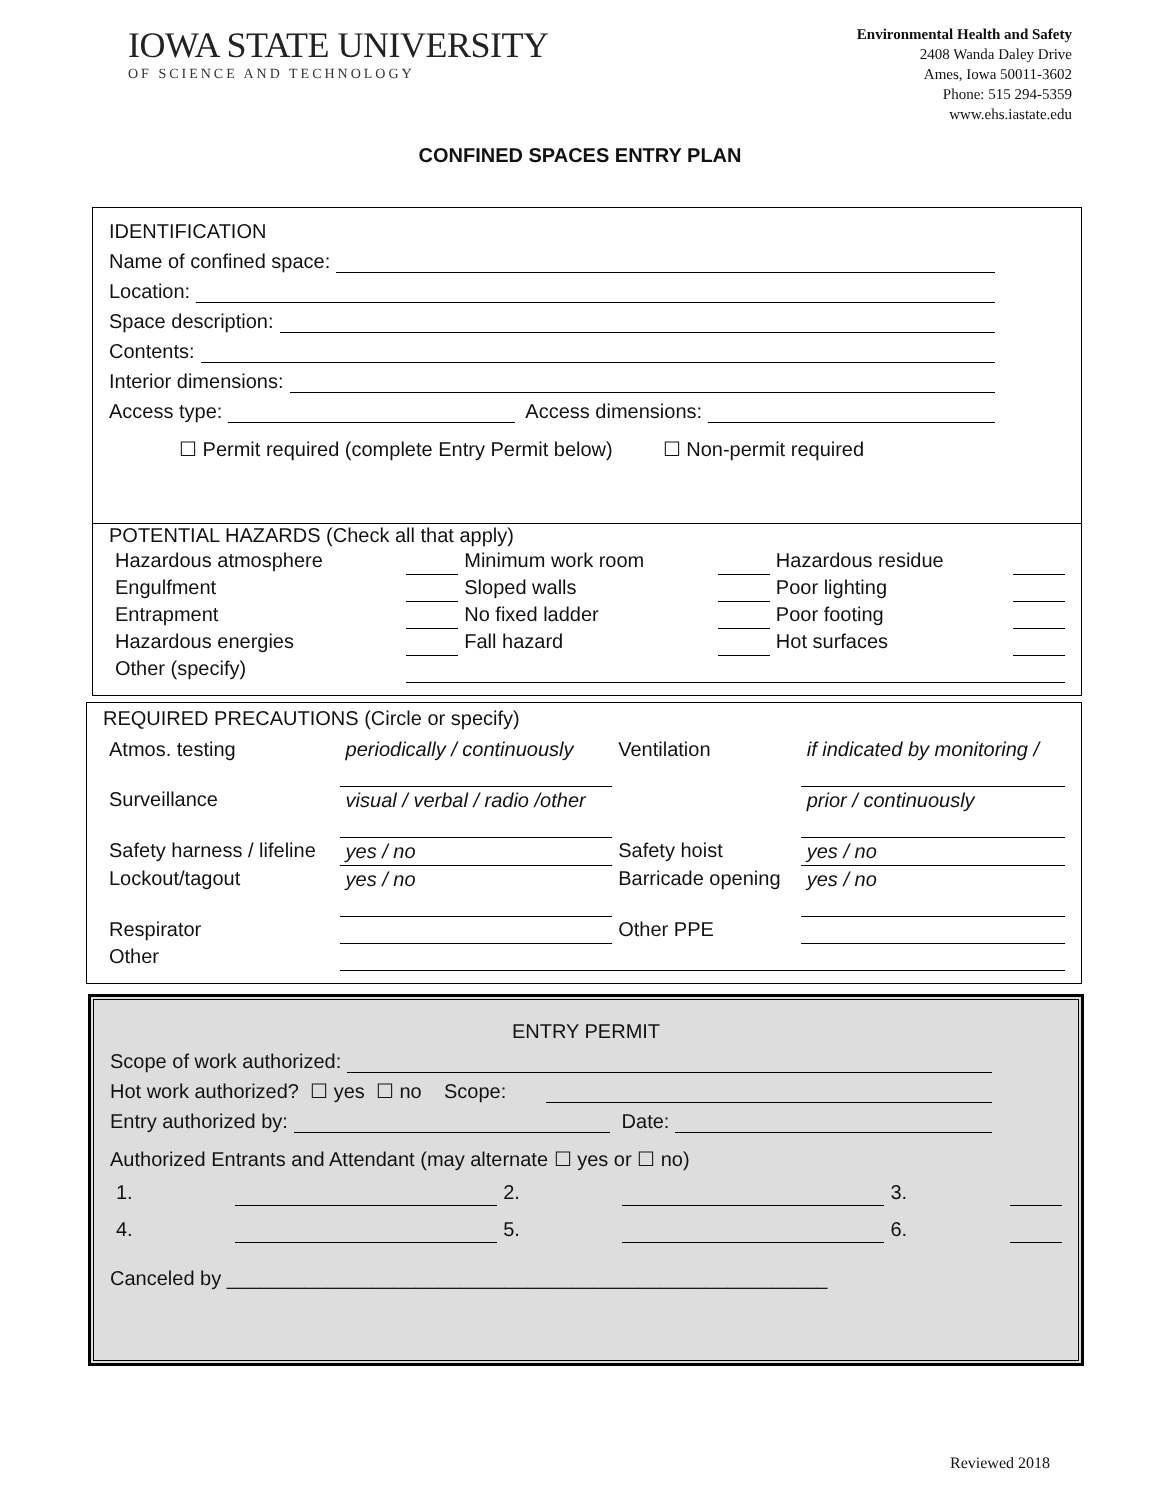IOWA STATE UNIVERSITY
OF SCIENCE AND TECHNOLOGY
Environmental Health and Safety
2408 Wanda Daley Drive
Ames, Iowa 50011-3602
Phone: 515 294-5359
www.ehs.iastate.edu
CONFINED SPACES ENTRY PLAN
IDENTIFICATION
Name of confined space:
Location:
Space description:
Contents:
Interior dimensions:
Access type: Access dimensions:
☐ Permit required (complete Entry Permit below) ☐ Non-permit required
POTENTIAL HAZARDS (Check all that apply)
| Hazardous atmosphere | | Minimum work room | | Hazardous residue | |
| Engulfment | | Sloped walls | | Poor lighting | |
| Entrapment | | No fixed ladder | | Poor footing | |
| Hazardous energies | | Fall hazard | | Hot surfaces | |
| Other (specify) | | | | | |
REQUIRED PRECAUTIONS (Circle or specify)
| Atmos. testing | periodically / continuously | Ventilation | if indicated by monitoring / |
| Surveillance | visual / verbal / radio /other | | prior / continuously |
| Safety harness / lifeline | yes / no | Safety hoist | yes / no |
| Lockout/tagout | yes / no | Barricade opening | yes / no |
| Respirator | | Other PPE | |
| Other | | | |
ENTRY PERMIT
Scope of work authorized:
Hot work authorized? ☐ yes ☐ no Scope:
Entry authorized by: Date:
Authorized Entrants and Attendant (may alternate ☐ yes or ☐ no)
| 1. | | 2. | | 3. | |
| 4. | | 5. | | 6. | |
Canceled by ______________________________________________________
Reviewed 2018